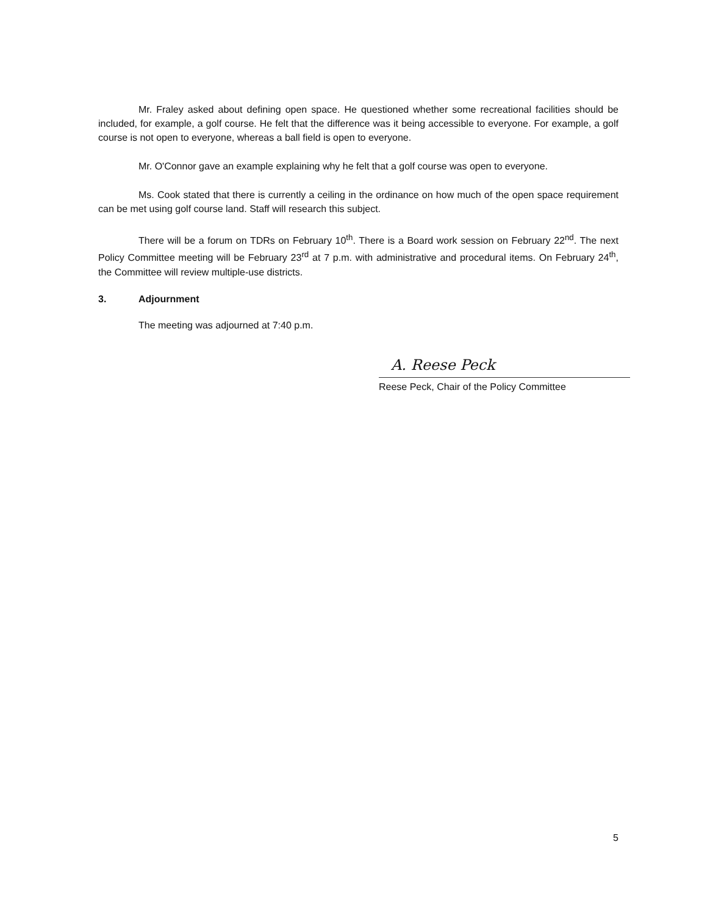Mr. Fraley asked about defining open space. He questioned whether some recreational facilities should be included, for example, a golf course. He felt that the difference was it being accessible to everyone. For example, a golf course is not open to everyone, whereas a ball field is open to everyone.
Mr. O'Connor gave an example explaining why he felt that a golf course was open to everyone.
Ms. Cook stated that there is currently a ceiling in the ordinance on how much of the open space requirement can be met using golf course land. Staff will research this subject.
There will be a forum on TDRs on February 10<sup>th</sup>. There is a Board work session on February 22<sup>nd</sup>. The next Policy Committee meeting will be February 23<sup>rd</sup> at 7 p.m. with administrative and procedural items. On February 24<sup>th</sup>, the Committee will review multiple-use districts.
3. Adjournment
The meeting was adjourned at 7:40 p.m.
A. Reese Peck
Reese Peck, Chair of the Policy Committee
5